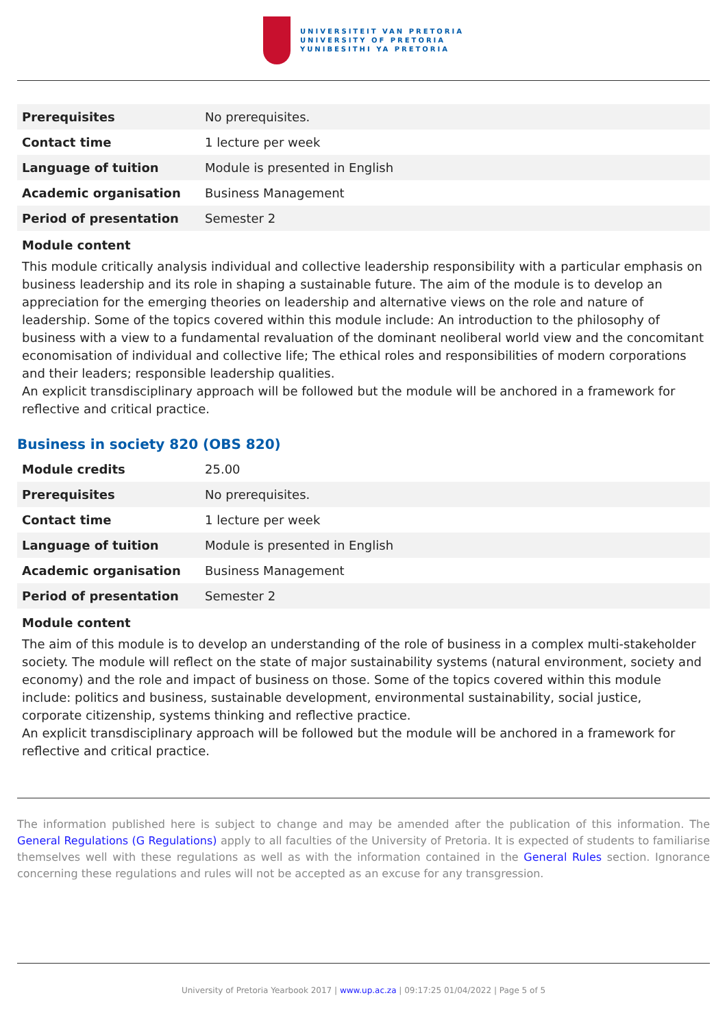UNIVERSITEIT VAN PRETORIA
UNIVERSITY OF PRETORIA
YUNIBESITHI YA PRETORIA
| Prerequisites | No prerequisites. |
| Contact time | 1 lecture per week |
| Language of tuition | Module is presented in English |
| Academic organisation | Business Management |
| Period of presentation | Semester 2 |
Module content
This module critically analysis individual and collective leadership responsibility with a particular emphasis on business leadership and its role in shaping a sustainable future. The aim of the module is to develop an appreciation for the emerging theories on leadership and alternative views on the role and nature of leadership. Some of the topics covered within this module include: An introduction to the philosophy of business with a view to a fundamental revaluation of the dominant neoliberal world view and the concomitant economisation of individual and collective life; The ethical roles and responsibilities of modern corporations and their leaders; responsible leadership qualities.
An explicit transdisciplinary approach will be followed but the module will be anchored in a framework for reflective and critical practice.
Business in society 820 (OBS 820)
| Module credits | 25.00 |
| Prerequisites | No prerequisites. |
| Contact time | 1 lecture per week |
| Language of tuition | Module is presented in English |
| Academic organisation | Business Management |
| Period of presentation | Semester 2 |
Module content
The aim of this module is to develop an understanding of the role of business in a complex multi-stakeholder society. The module will reflect on the state of major sustainability systems (natural environment, society and economy) and the role and impact of business on those. Some of the topics covered within this module include: politics and business, sustainable development, environmental sustainability, social justice, corporate citizenship, systems thinking and reflective practice.
An explicit transdisciplinary approach will be followed but the module will be anchored in a framework for reflective and critical practice.
The information published here is subject to change and may be amended after the publication of this information. The General Regulations (G Regulations) apply to all faculties of the University of Pretoria. It is expected of students to familiarise themselves well with these regulations as well as with the information contained in the General Rules section. Ignorance concerning these regulations and rules will not be accepted as an excuse for any transgression.
University of Pretoria Yearbook 2017 | www.up.ac.za | 09:17:25 01/04/2022 | Page 5 of 5